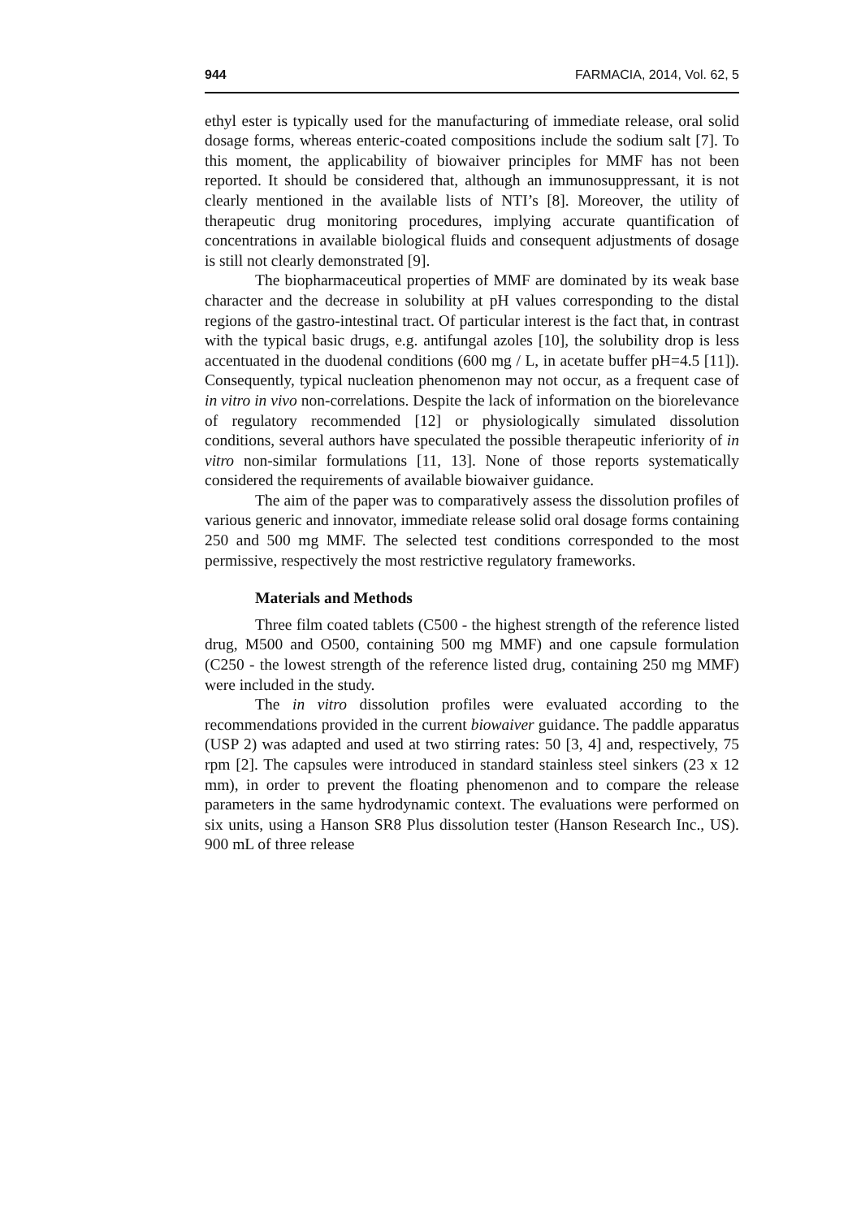944 FARMACIA, 2014, Vol. 62, 5
ethyl ester is typically used for the manufacturing of immediate release, oral solid dosage forms, whereas enteric-coated compositions include the sodium salt [7]. To this moment, the applicability of biowaiver principles for MMF has not been reported. It should be considered that, although an immunosuppressant, it is not clearly mentioned in the available lists of NTI’s [8]. Moreover, the utility of therapeutic drug monitoring procedures, implying accurate quantification of concentrations in available biological fluids and consequent adjustments of dosage is still not clearly demonstrated [9].
The biopharmaceutical properties of MMF are dominated by its weak base character and the decrease in solubility at pH values corresponding to the distal regions of the gastro-intestinal tract. Of particular interest is the fact that, in contrast with the typical basic drugs, e.g. antifungal azoles [10], the solubility drop is less accentuated in the duodenal conditions (600 mg / L, in acetate buffer pH=4.5 [11]). Consequently, typical nucleation phenomenon may not occur, as a frequent case of in vitro in vivo non-correlations. Despite the lack of information on the biorelevance of regulatory recommended [12] or physiologically simulated dissolution conditions, several authors have speculated the possible therapeutic inferiority of in vitro non-similar formulations [11, 13]. None of those reports systematically considered the requirements of available biowaiver guidance.
The aim of the paper was to comparatively assess the dissolution profiles of various generic and innovator, immediate release solid oral dosage forms containing 250 and 500 mg MMF. The selected test conditions corresponded to the most permissive, respectively the most restrictive regulatory frameworks.
Materials and Methods
Three film coated tablets (C500 - the highest strength of the reference listed drug, M500 and O500, containing 500 mg MMF) and one capsule formulation (C250 - the lowest strength of the reference listed drug, containing 250 mg MMF) were included in the study.
The in vitro dissolution profiles were evaluated according to the recommendations provided in the current biowaiver guidance. The paddle apparatus (USP 2) was adapted and used at two stirring rates: 50 [3, 4] and, respectively, 75 rpm [2]. The capsules were introduced in standard stainless steel sinkers (23 x 12 mm), in order to prevent the floating phenomenon and to compare the release parameters in the same hydrodynamic context. The evaluations were performed on six units, using a Hanson SR8 Plus dissolution tester (Hanson Research Inc., US). 900 mL of three release